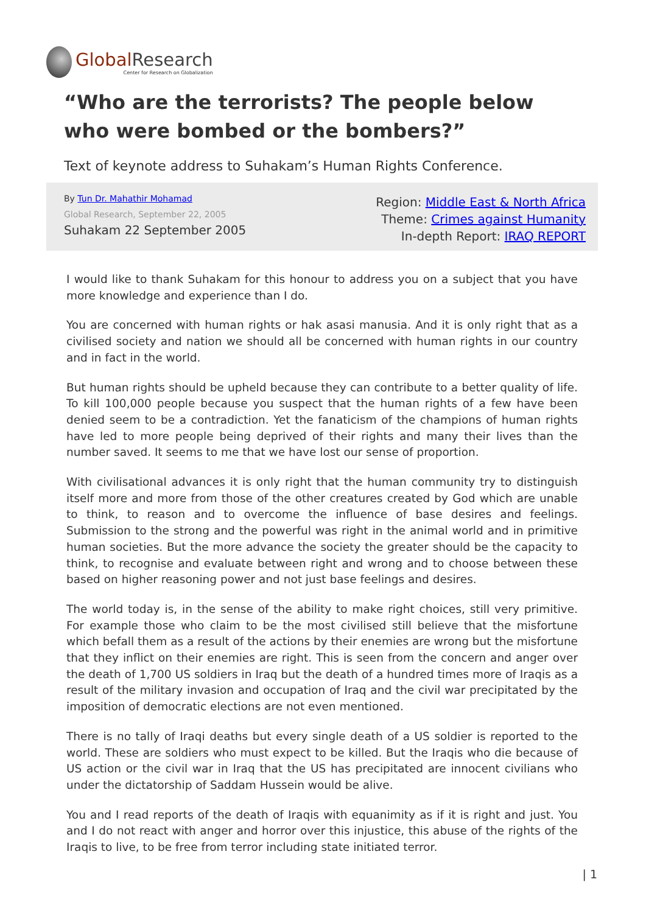Global Research
Center for Research on Globalization
“Who are the terrorists? The people below who were bombed or the bombers?”
Text of keynote address to Suhakam’s Human Rights Conference.
By Tun Dr. Mahathir Mohamad
Global Research, September 22, 2005
Suhakam 22 September 2005
Region: Middle East & North Africa
Theme: Crimes against Humanity
In-depth Report: IRAQ REPORT
I would like to thank Suhakam for this honour to address you on a subject that you have more knowledge and experience than I do.
You are concerned with human rights or hak asasi manusia. And it is only right that as a civilised society and nation we should all be concerned with human rights in our country and in fact in the world.
But human rights should be upheld because they can contribute to a better quality of life. To kill 100,000 people because you suspect that the human rights of a few have been denied seem to be a contradiction. Yet the fanaticism of the champions of human rights have led to more people being deprived of their rights and many their lives than the number saved. It seems to me that we have lost our sense of proportion.
With civilisational advances it is only right that the human community try to distinguish itself more and more from those of the other creatures created by God which are unable to think, to reason and to overcome the influence of base desires and feelings. Submission to the strong and the powerful was right in the animal world and in primitive human societies. But the more advance the society the greater should be the capacity to think, to recognise and evaluate between right and wrong and to choose between these based on higher reasoning power and not just base feelings and desires.
The world today is, in the sense of the ability to make right choices, still very primitive. For example those who claim to be the most civilised still believe that the misfortune which befall them as a result of the actions by their enemies are wrong but the misfortune that they inflict on their enemies are right. This is seen from the concern and anger over the death of 1,700 US soldiers in Iraq but the death of a hundred times more of Iraqis as a result of the military invasion and occupation of Iraq and the civil war precipitated by the imposition of democratic elections are not even mentioned.
There is no tally of Iraqi deaths but every single death of a US soldier is reported to the world. These are soldiers who must expect to be killed. But the Iraqis who die because of US action or the civil war in Iraq that the US has precipitated are innocent civilians who under the dictatorship of Saddam Hussein would be alive.
You and I read reports of the death of Iraqis with equanimity as if it is right and just. You and I do not react with anger and horror over this injustice, this abuse of the rights of the Iraqis to live, to be free from terror including state initiated terror.
| 1